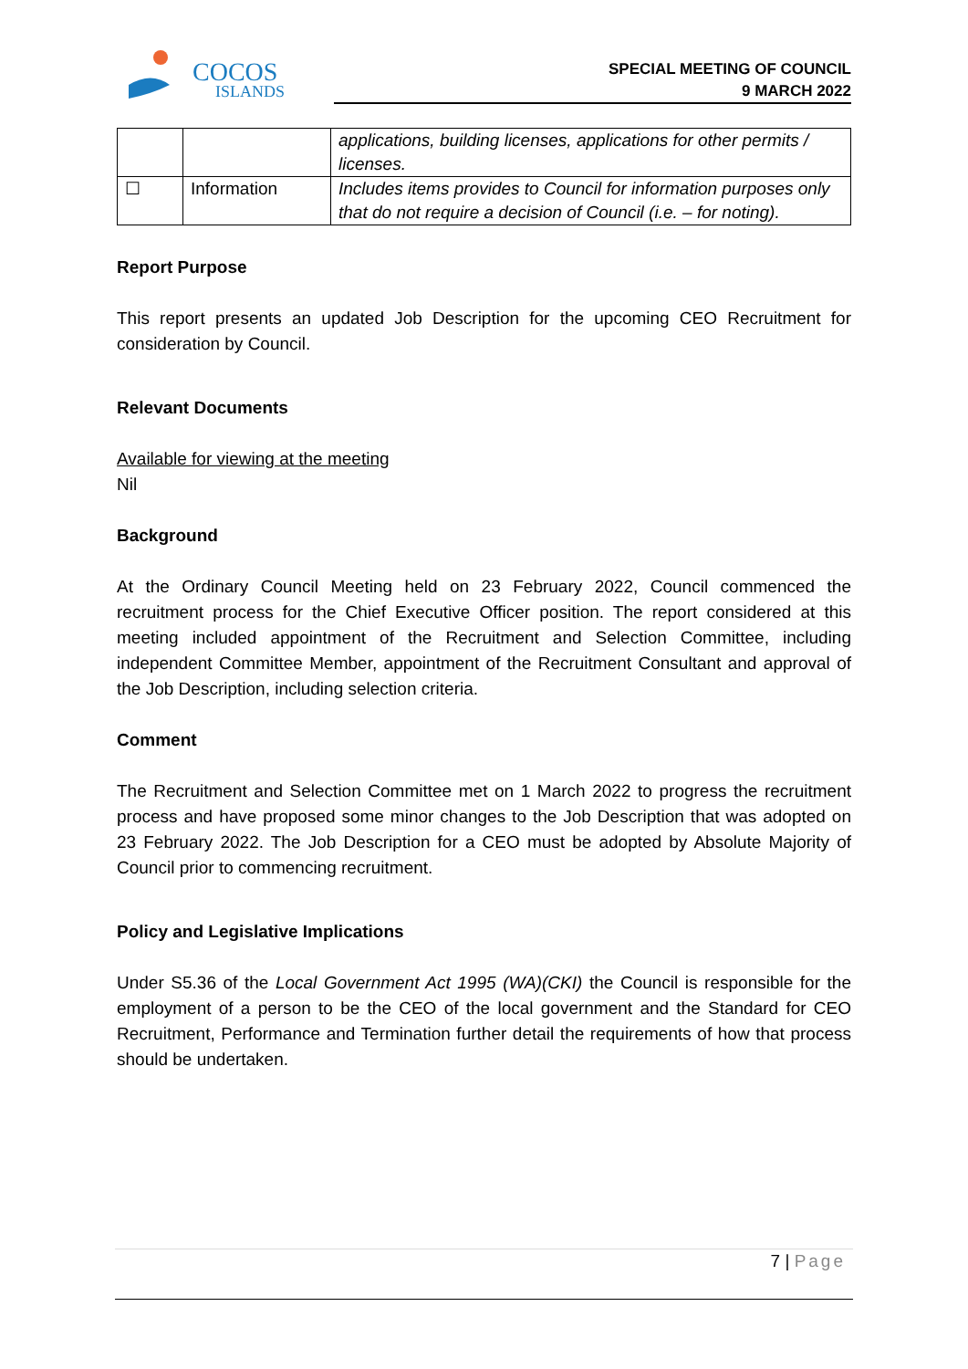COCOS
ISLANDS
SPECIAL MEETING OF COUNCIL
9 MARCH 2022
| | | applications, building licenses, applications for other permits / licenses. |
| ☐ | Information | Includes items provides to Council for information purposes only that do not require a decision of Council (i.e. – for noting). |
Report Purpose
This report presents an updated Job Description for the upcoming CEO Recruitment for consideration by Council.
Relevant Documents
Available for viewing at the meeting
Nil
Background
At the Ordinary Council Meeting held on 23 February 2022, Council commenced the recruitment process for the Chief Executive Officer position. The report considered at this meeting included appointment of the Recruitment and Selection Committee, including independent Committee Member, appointment of the Recruitment Consultant and approval of the Job Description, including selection criteria.
Comment
The Recruitment and Selection Committee met on 1 March 2022 to progress the recruitment process and have proposed some minor changes to the Job Description that was adopted on 23 February 2022. The Job Description for a CEO must be adopted by Absolute Majority of Council prior to commencing recruitment.
Policy and Legislative Implications
Under S5.36 of the Local Government Act 1995 (WA)(CKI) the Council is responsible for the employment of a person to be the CEO of the local government and the Standard for CEO Recruitment, Performance and Termination further detail the requirements of how that process should be undertaken.
7 | Page